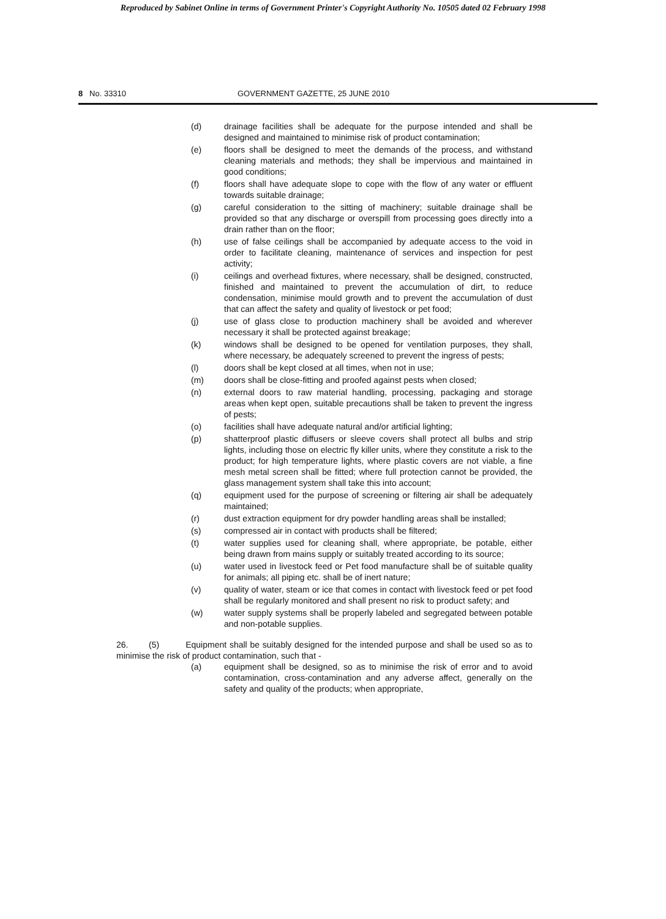Reproduced by Sabinet Online in terms of Government Printer's Copyright Authority No. 10505 dated 02 February 1998
8 No. 33310 GOVERNMENT GAZETTE, 25 JUNE 2010
(d) drainage facilities shall be adequate for the purpose intended and shall be designed and maintained to minimise risk of product contamination;
(e) floors shall be designed to meet the demands of the process, and withstand cleaning materials and methods; they shall be impervious and maintained in good conditions;
(f) floors shall have adequate slope to cope with the flow of any water or effluent towards suitable drainage;
(g) careful consideration to the sitting of machinery; suitable drainage shall be provided so that any discharge or overspill from processing goes directly into a drain rather than on the floor;
(h) use of false ceilings shall be accompanied by adequate access to the void in order to facilitate cleaning, maintenance of services and inspection for pest activity;
(i) ceilings and overhead fixtures, where necessary, shall be designed, constructed, finished and maintained to prevent the accumulation of dirt, to reduce condensation, minimise mould growth and to prevent the accumulation of dust that can affect the safety and quality of livestock or pet food;
(j) use of glass close to production machinery shall be avoided and wherever necessary it shall be protected against breakage;
(k) windows shall be designed to be opened for ventilation purposes, they shall, where necessary, be adequately screened to prevent the ingress of pests;
(l) doors shall be kept closed at all times, when not in use;
(m) doors shall be close-fitting and proofed against pests when closed;
(n) external doors to raw material handling, processing, packaging and storage areas when kept open, suitable precautions shall be taken to prevent the ingress of pests;
(o) facilities shall have adequate natural and/or artificial lighting;
(p) shatterproof plastic diffusers or sleeve covers shall protect all bulbs and strip lights, including those on electric fly killer units, where they constitute a risk to the product; for high temperature lights, where plastic covers are not viable, a fine mesh metal screen shall be fitted; where full protection cannot be provided, the glass management system shall take this into account;
(q) equipment used for the purpose of screening or filtering air shall be adequately maintained;
(r) dust extraction equipment for dry powder handling areas shall be installed;
(s) compressed air in contact with products shall be filtered;
(t) water supplies used for cleaning shall, where appropriate, be potable, either being drawn from mains supply or suitably treated according to its source;
(u) water used in livestock feed or Pet food manufacture shall be of suitable quality for animals; all piping etc. shall be of inert nature;
(v) quality of water, steam or ice that comes in contact with livestock feed or pet food shall be regularly monitored and shall present no risk to product safety; and
(w) water supply systems shall be properly labeled and segregated between potable and non-potable supplies.
26. (5) Equipment shall be suitably designed for the intended purpose and shall be used so as to minimise the risk of product contamination, such that -
(a) equipment shall be designed, so as to minimise the risk of error and to avoid contamination, cross-contamination and any adverse affect, generally on the safety and quality of the products; when appropriate,